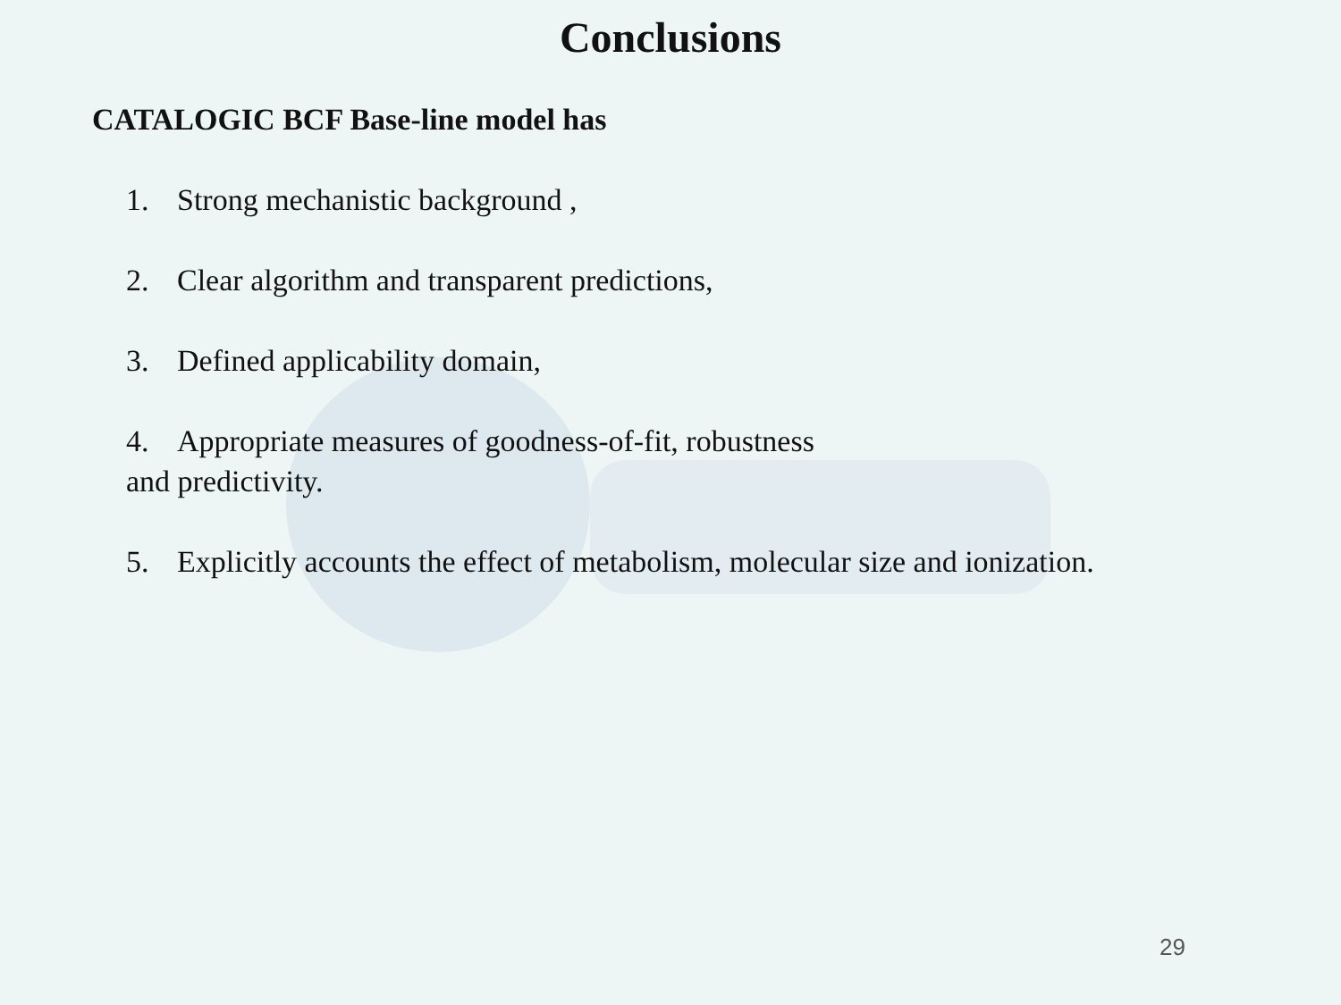Conclusions
CATALOGIC BCF Base-line model has
1. Strong mechanistic background ,
2. Clear algorithm and transparent predictions,
3. Defined applicability domain,
4. Appropriate measures of goodness-of-fit, robustness
and predictivity.
5. Explicitly accounts the effect of metabolism, molecular size and ionization.
29